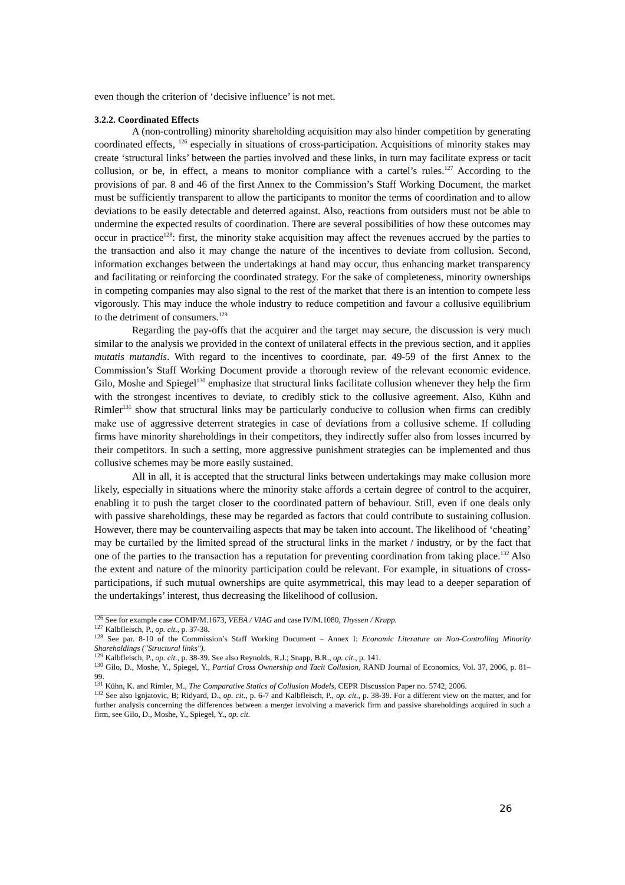even though the criterion of ‘decisive influence’ is not met.
3.2.2. Coordinated Effects
A (non-controlling) minority shareholding acquisition may also hinder competition by generating coordinated effects, <sup>126</sup> especially in situations of cross-participation. Acquisitions of minority stakes may create ‘structural links’ between the parties involved and these links, in turn may facilitate express or tacit collusion, or be, in effect, a means to monitor compliance with a cartel’s rules.<sup>127</sup> According to the provisions of par. 8 and 46 of the first Annex to the Commission’s Staff Working Document, the market must be sufficiently transparent to allow the participants to monitor the terms of coordination and to allow deviations to be easily detectable and deterred against. Also, reactions from outsiders must not be able to undermine the expected results of coordination. There are several possibilities of how these outcomes may occur in practice<sup>128</sup>: first, the minority stake acquisition may affect the revenues accrued by the parties to the transaction and also it may change the nature of the incentives to deviate from collusion. Second, information exchanges between the undertakings at hand may occur, thus enhancing market transparency and facilitating or reinforcing the coordinated strategy. For the sake of completeness, minority ownerships in competing companies may also signal to the rest of the market that there is an intention to compete less vigorously. This may induce the whole industry to reduce competition and favour a collusive equilibrium to the detriment of consumers.<sup>129</sup>
Regarding the pay-offs that the acquirer and the target may secure, the discussion is very much similar to the analysis we provided in the context of unilateral effects in the previous section, and it applies mutatis mutandis. With regard to the incentives to coordinate, par. 49-59 of the first Annex to the Commission’s Staff Working Document provide a thorough review of the relevant economic evidence. Gilo, Moshe and Spiegel<sup>130</sup> emphasize that structural links facilitate collusion whenever they help the firm with the strongest incentives to deviate, to credibly stick to the collusive agreement. Also, Kühn and Rimler<sup>131</sup> show that structural links may be particularly conducive to collusion when firms can credibly make use of aggressive deterrent strategies in case of deviations from a collusive scheme. If colluding firms have minority shareholdings in their competitors, they indirectly suffer also from losses incurred by their competitors. In such a setting, more aggressive punishment strategies can be implemented and thus collusive schemes may be more easily sustained.
All in all, it is accepted that the structural links between undertakings may make collusion more likely, especially in situations where the minority stake affords a certain degree of control to the acquirer, enabling it to push the target closer to the coordinated pattern of behaviour. Still, even if one deals only with passive shareholdings, these may be regarded as factors that could contribute to sustaining collusion. However, there may be countervailing aspects that may be taken into account. The likelihood of ‘cheating’ may be curtailed by the limited spread of the structural links in the market / industry, or by the fact that one of the parties to the transaction has a reputation for preventing coordination from taking place.<sup>132</sup> Also the extent and nature of the minority participation could be relevant. For example, in situations of cross-participations, if such mutual ownerships are quite asymmetrical, this may lead to a deeper separation of the undertakings’ interest, thus decreasing the likelihood of collusion.
<sup>126</sup> See for example case COMP/M.1673, VEBA / VIAG and case IV/M.1080, Thyssen / Krupp.
<sup>127</sup> Kalbfleisch, P., op. cit., p. 37-38.
<sup>128</sup> See par. 8-10 of the Commission’s Staff Working Document – Annex I: Economic Literature on Non-Controlling Minority Shareholdings ("Structural links").
<sup>129</sup> Kalbfleisch, P., op. cit., p. 38-39. See also Reynolds, R.J.; Snapp, B.R., op. cit., p. 141.
<sup>130</sup> Gilo, D., Moshe, Y., Spiegel, Y., Partial Cross Ownership and Tacit Collusion, RAND Journal of Economics, Vol. 37, 2006, p. 81–99.
<sup>131</sup> Kühn, K. and Rimler, M., The Comparative Statics of Collusion Models, CEPR Discussion Paper no. 5742, 2006.
<sup>132</sup> See also Ignjatovic, B; Ridyard, D., op. cit., p. 6-7 and Kalbfleisch, P., op. cit., p. 38-39. For a different view on the matter, and for further analysis concerning the differences between a merger involving a maverick firm and passive shareholdings acquired in such a firm, see Gilo, D., Moshe, Y., Spiegel, Y., op. cit.
26